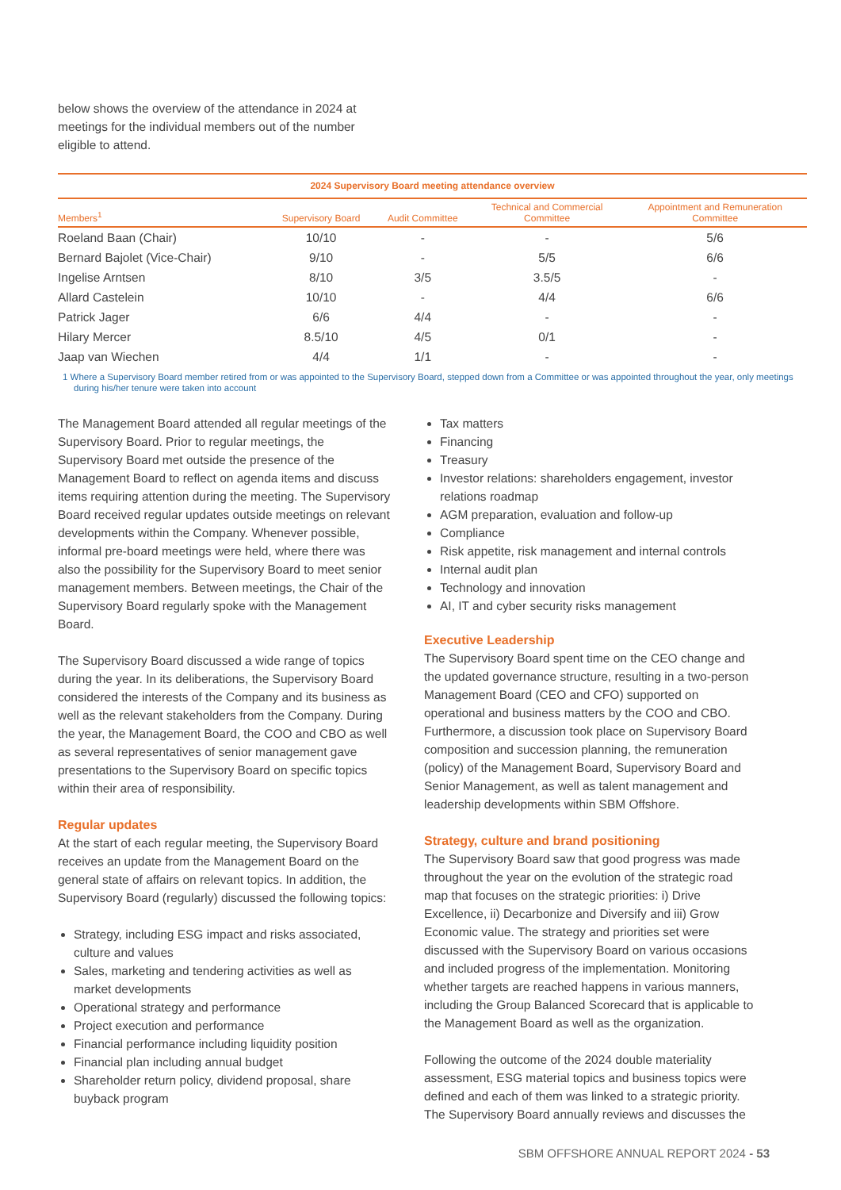below shows the overview of the attendance in 2024 at meetings for the individual members out of the number eligible to attend.
2024 Supervisory Board meeting attendance overview
| Members<sup>1</sup> | Supervisory Board | Audit Committee | Technical and Commercial Committee | Appointment and Remuneration Committee |
| --- | --- | --- | --- | --- |
| Roeland Baan (Chair) | 10/10 | - | - | 5/6 |
| Bernard Bajolet (Vice-Chair) | 9/10 | - | 5/5 | 6/6 |
| Ingelise Arntsen | 8/10 | 3/5 | 3.5/5 | - |
| Allard Castelein | 10/10 | - | 4/4 | 6/6 |
| Patrick Jager | 6/6 | 4/4 | - | - |
| Hilary Mercer | 8.5/10 | 4/5 | 0/1 | - |
| Jaap van Wiechen | 4/4 | 1/1 | - | - |
1 Where a Supervisory Board member retired from or was appointed to the Supervisory Board, stepped down from a Committee or was appointed throughout the year, only meetings during his/her tenure were taken into account
The Management Board attended all regular meetings of the Supervisory Board. Prior to regular meetings, the Supervisory Board met outside the presence of the Management Board to reflect on agenda items and discuss items requiring attention during the meeting. The Supervisory Board received regular updates outside meetings on relevant developments within the Company. Whenever possible, informal pre-board meetings were held, where there was also the possibility for the Supervisory Board to meet senior management members. Between meetings, the Chair of the Supervisory Board regularly spoke with the Management Board.
The Supervisory Board discussed a wide range of topics during the year. In its deliberations, the Supervisory Board considered the interests of the Company and its business as well as the relevant stakeholders from the Company. During the year, the Management Board, the COO and CBO as well as several representatives of senior management gave presentations to the Supervisory Board on specific topics within their area of responsibility.
Regular updates
At the start of each regular meeting, the Supervisory Board receives an update from the Management Board on the general state of affairs on relevant topics. In addition, the Supervisory Board (regularly) discussed the following topics:
Strategy, including ESG impact and risks associated, culture and values
Sales, marketing and tendering activities as well as market developments
Operational strategy and performance
Project execution and performance
Financial performance including liquidity position
Financial plan including annual budget
Shareholder return policy, dividend proposal, share buyback program
Tax matters
Financing
Treasury
Investor relations: shareholders engagement, investor relations roadmap
AGM preparation, evaluation and follow-up
Compliance
Risk appetite, risk management and internal controls
Internal audit plan
Technology and innovation
AI, IT and cyber security risks management
Executive Leadership
The Supervisory Board spent time on the CEO change and the updated governance structure, resulting in a two-person Management Board (CEO and CFO) supported on operational and business matters by the COO and CBO. Furthermore, a discussion took place on Supervisory Board composition and succession planning, the remuneration (policy) of the Management Board, Supervisory Board and Senior Management, as well as talent management and leadership developments within SBM Offshore.
Strategy, culture and brand positioning
The Supervisory Board saw that good progress was made throughout the year on the evolution of the strategic road map that focuses on the strategic priorities: i) Drive Excellence, ii) Decarbonize and Diversify and iii) Grow Economic value. The strategy and priorities set were discussed with the Supervisory Board on various occasions and included progress of the implementation. Monitoring whether targets are reached happens in various manners, including the Group Balanced Scorecard that is applicable to the Management Board as well as the organization.
Following the outcome of the 2024 double materiality assessment, ESG material topics and business topics were defined and each of them was linked to a strategic priority. The Supervisory Board annually reviews and discusses the
SBM OFFSHORE ANNUAL REPORT 2024 - 53